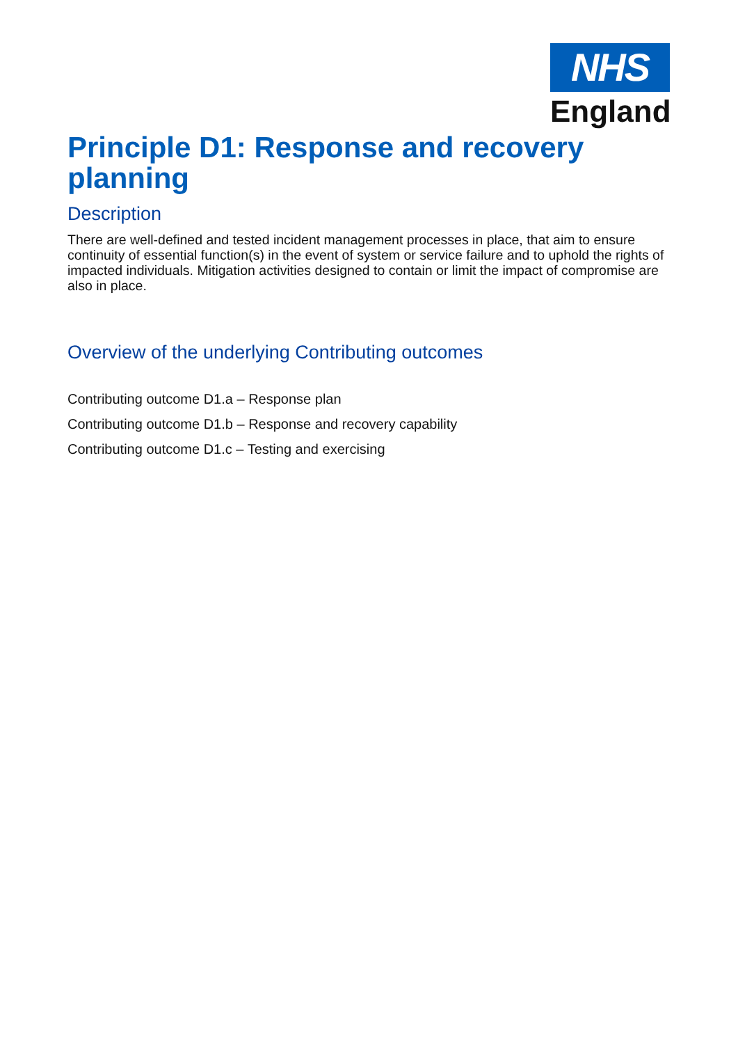NHS
England
Principle D1: Response and recovery planning
Description
There are well-defined and tested incident management processes in place, that aim to ensure continuity of essential function(s) in the event of system or service failure and to uphold the rights of impacted individuals. Mitigation activities designed to contain or limit the impact of compromise are also in place.
Overview of the underlying Contributing outcomes
Contributing outcome D1.a – Response plan
Contributing outcome D1.b – Response and recovery capability
Contributing outcome D1.c – Testing and exercising